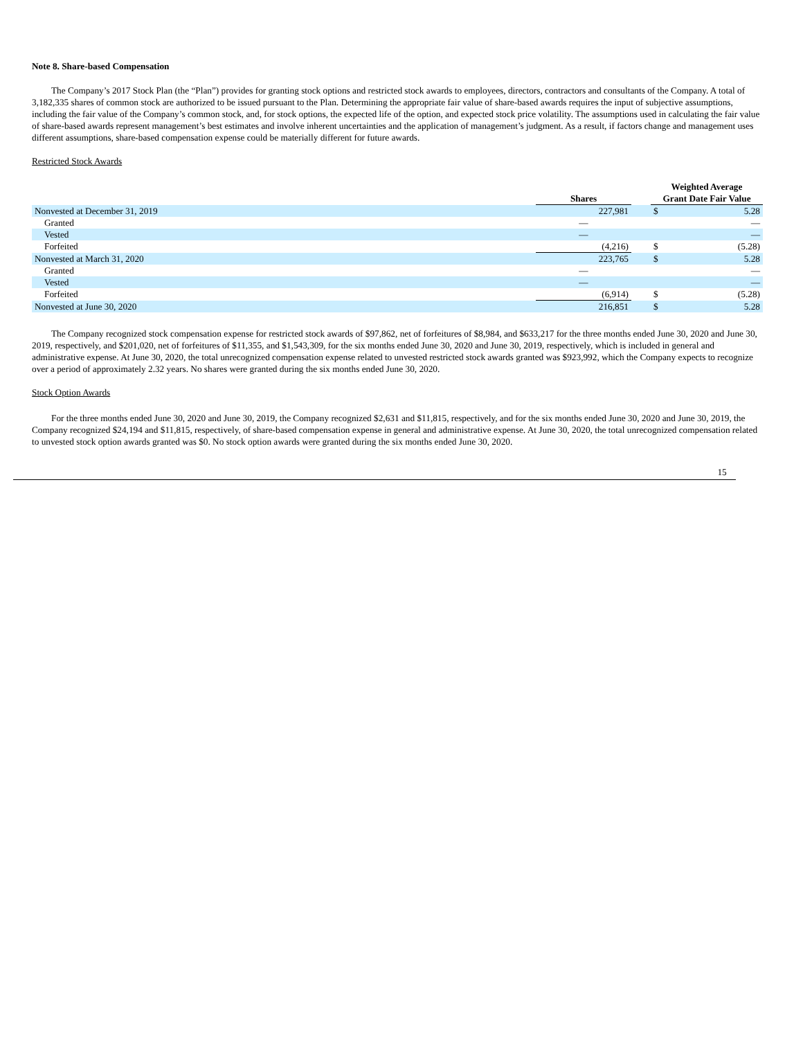Note 8. Share-based Compensation
The Company’s 2017 Stock Plan (the “Plan”) provides for granting stock options and restricted stock awards to employees, directors, contractors and consultants of the Company. A total of 3,182,335 shares of common stock are authorized to be issued pursuant to the Plan. Determining the appropriate fair value of share-based awards requires the input of subjective assumptions, including the fair value of the Company’s common stock, and, for stock options, the expected life of the option, and expected stock price volatility. The assumptions used in calculating the fair value of share-based awards represent management’s best estimates and involve inherent uncertainties and the application of management’s judgment. As a result, if factors change and management uses different assumptions, share-based compensation expense could be materially different for future awards.
Restricted Stock Awards
| | Shares | | Weighted Average Grant Date Fair Value | |
| --- | --- | --- | --- | --- |
| Nonvested at December 31, 2019 | 227,981 | | $ | 5.28 |
| Granted | — | | | — |
| Vested | — | | | — |
| Forfeited | (4,216) | | $ | (5.28) |
| Nonvested at March 31, 2020 | 223,765 | | $ | 5.28 |
| Granted | — | | | — |
| Vested | — | | | — |
| Forfeited | (6,914) | | $ | (5.28) |
| Nonvested at June 30, 2020 | 216,851 | | $ | 5.28 |
The Company recognized stock compensation expense for restricted stock awards of $97,862, net of forfeitures of $8,984, and $633,217 for the three months ended June 30, 2020 and June 30, 2019, respectively, and $201,020, net of forfeitures of $11,355, and $1,543,309, for the six months ended June 30, 2020 and June 30, 2019, respectively, which is included in general and administrative expense. At June 30, 2020, the total unrecognized compensation expense related to unvested restricted stock awards granted was $923,992, which the Company expects to recognize over a period of approximately 2.32 years. No shares were granted during the six months ended June 30, 2020.
Stock Option Awards
For the three months ended June 30, 2020 and June 30, 2019, the Company recognized $2,631 and $11,815, respectively, and for the six months ended June 30, 2020 and June 30, 2019, the Company recognized $24,194 and $11,815, respectively, of share-based compensation expense in general and administrative expense. At June 30, 2020, the total unrecognized compensation related to unvested stock option awards granted was $0. No stock option awards were granted during the six months ended June 30, 2020.
15